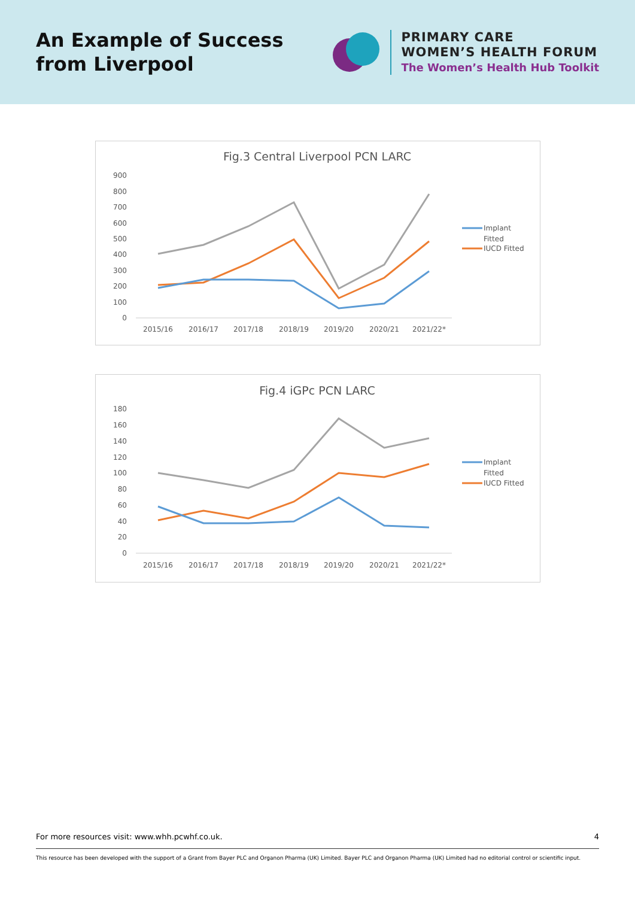An Example of Success
from Liverpool
PRIMARY CARE
WOMEN’S HEALTH FORUM
The Women’s Health Hub Toolkit
Fig.3 Central Liverpool PCN LARC
900
800
700
600
500
400
300
200
100
0
2015/16
2016/17
2017/18
2018/19
2019/20
2020/21
2021/22*
Implant
Fitted
IUCD Fitted
Fig.4 iGPc PCN LARC
180
160
140
120
100
80
60
40
20
0
2015/16
2016/17
2017/18
2018/19
2019/20
2020/21
2021/22*
Implant
Fitted
IUCD Fitted
For more resources visit: www.whh.pcwhf.co.uk. 4
This resource has been developed with the support of a Grant from Bayer PLC and Organon Pharma (UK) Limited. Bayer PLC and Organon Pharma (UK) Limited had no editorial control or scientific input.